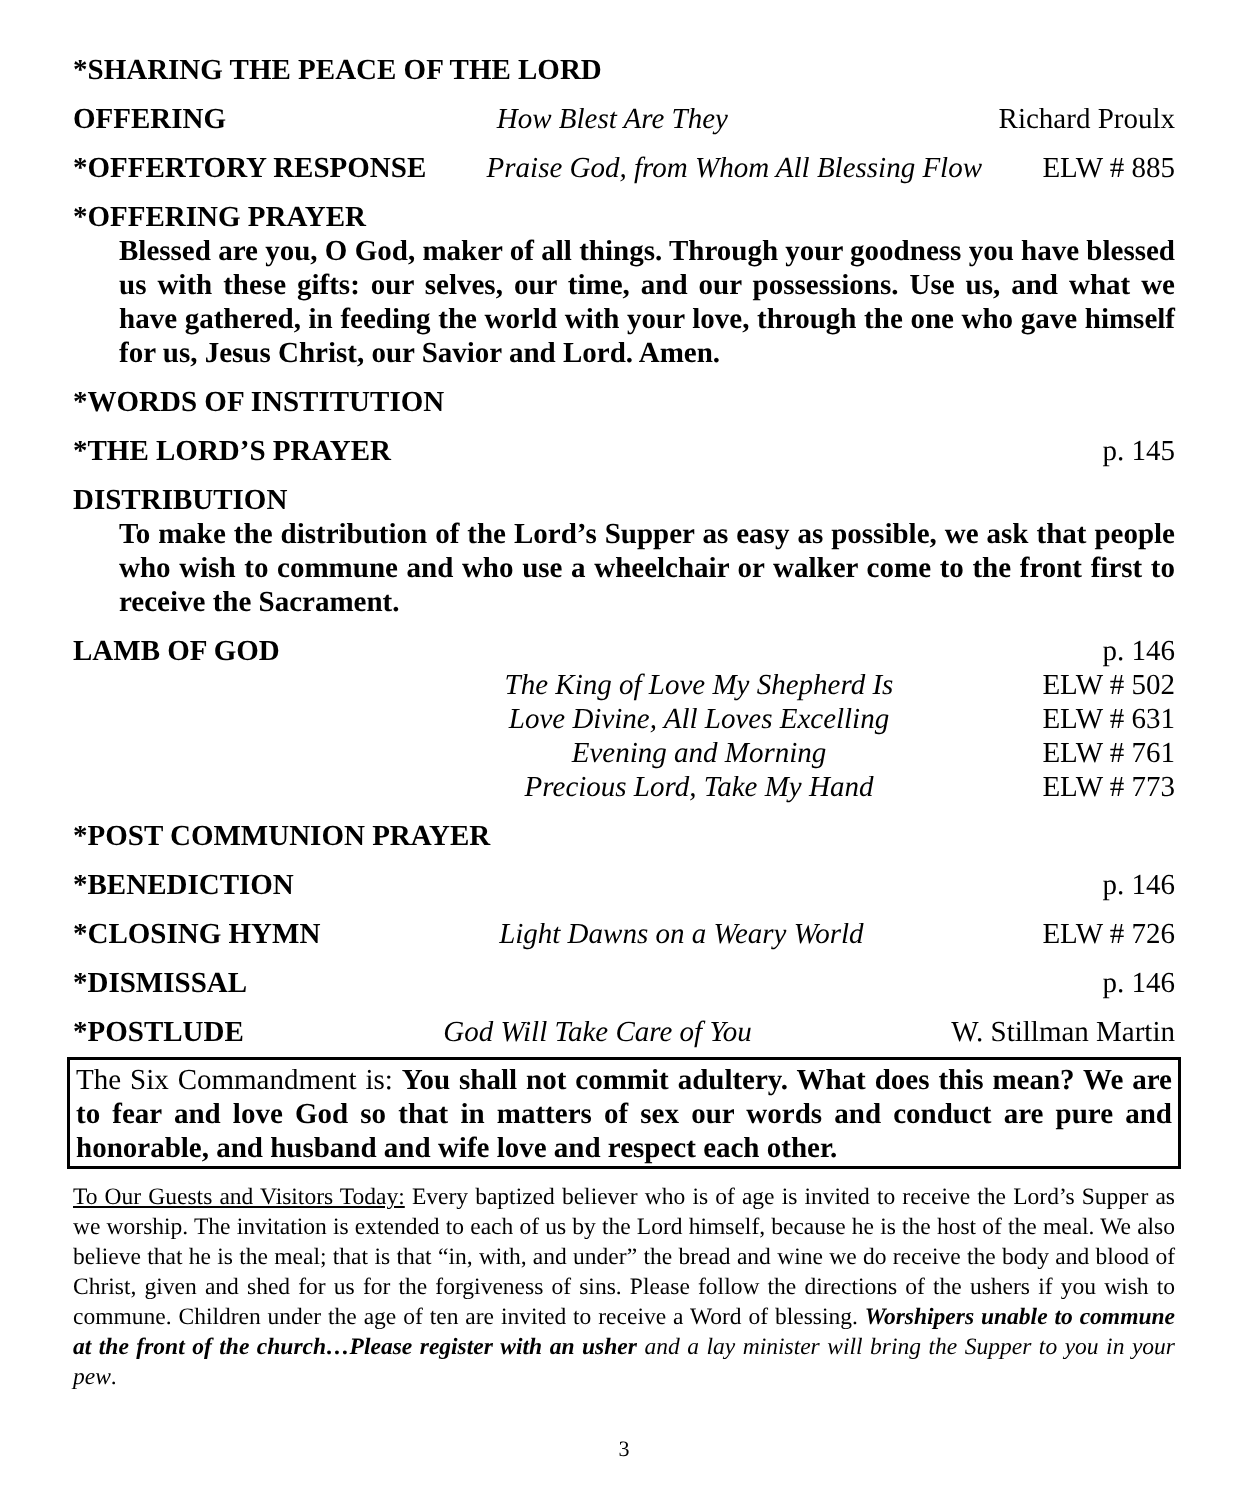*SHARING THE PEACE OF THE LORD
OFFERING How Blest Are They Richard Proulx
*OFFERTORY RESPONSE Praise God, from Whom All Blessing Flow ELW # 885
*OFFERING PRAYER
Blessed are you, O God, maker of all things. Through your goodness you have blessed us with these gifts: our selves, our time, and our possessions. Use us, and what we have gathered, in feeding the world with your love, through the one who gave himself for us, Jesus Christ, our Savior and Lord. Amen.
*WORDS OF INSTITUTION
*THE LORD’S PRAYER p. 145
DISTRIBUTION
To make the distribution of the Lord’s Supper as easy as possible, we ask that people who wish to commune and who use a wheelchair or walker come to the front first to receive the Sacrament.
LAMB OF GOD p. 146
The King of Love My Shepherd Is ELW # 502
Love Divine, All Loves Excelling ELW # 631
Evening and Morning ELW # 761
Precious Lord, Take My Hand ELW # 773
*POST COMMUNION PRAYER
*BENEDICTION p. 146
*CLOSING HYMN Light Dawns on a Weary World ELW # 726
*DISMISSAL p. 146
*POSTLUDE God Will Take Care of You W. Stillman Martin
The Six Commandment is: You shall not commit adultery. What does this mean? We are to fear and love God so that in matters of sex our words and conduct are pure and honorable, and husband and wife love and respect each other.
To Our Guests and Visitors Today: Every baptized believer who is of age is invited to receive the Lord’s Supper as we worship. The invitation is extended to each of us by the Lord himself, because he is the host of the meal. We also believe that he is the meal; that is that “in, with, and under” the bread and wine we do receive the body and blood of Christ, given and shed for us for the forgiveness of sins. Please follow the directions of the ushers if you wish to commune. Children under the age of ten are invited to receive a Word of blessing. Worshipers unable to commune at the front of the church…Please register with an usher and a lay minister will bring the Supper to you in your pew.
3